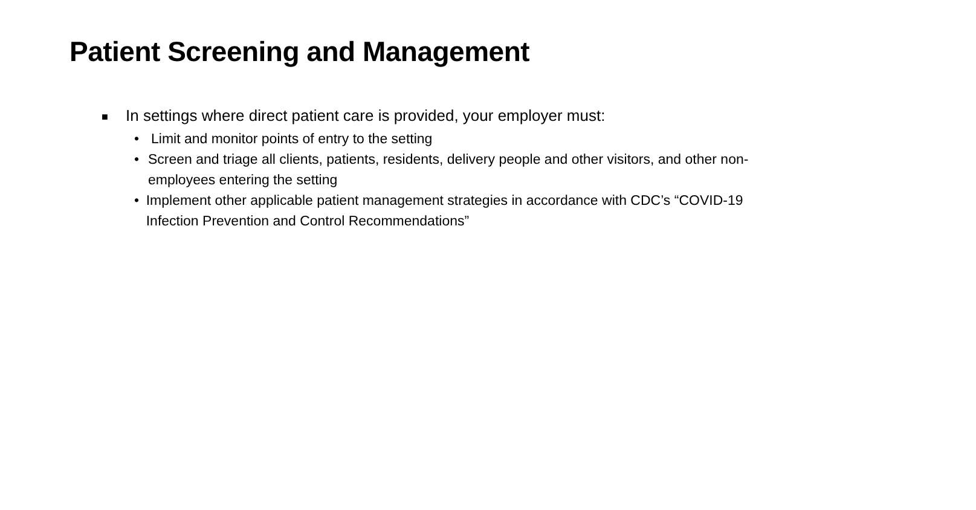Patient Screening and Management
■ In settings where direct patient care is provided, your employer must:
• Limit and monitor points of entry to the setting
• Screen and triage all clients, patients, residents, delivery people and other visitors, and other non-employees entering the setting
• Implement other applicable patient management strategies in accordance with CDC’s “COVID-19 Infection Prevention and Control Recommendations”